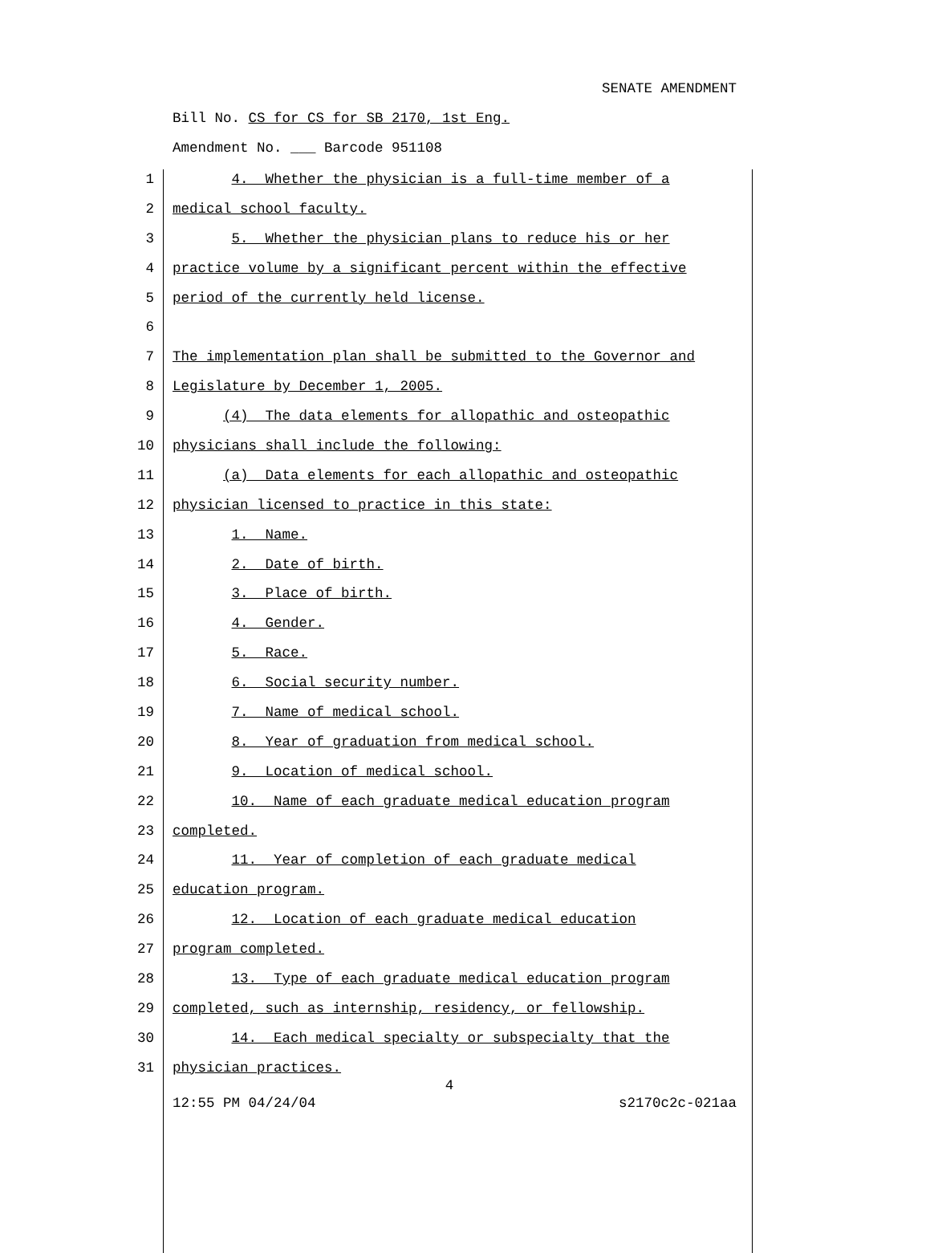SENATE AMENDMENT
Bill No. CS for CS for SB 2170, 1st Eng.
Amendment No. ___ Barcode 951108
1 4. Whether the physician is a full-time member of a
2 medical school faculty.
3 5. Whether the physician plans to reduce his or her
4 practice volume by a significant percent within the effective
5 period of the currently held license.
6
7 The implementation plan shall be submitted to the Governor and
8 Legislature by December 1, 2005.
9 (4) The data elements for allopathic and osteopathic
10 physicians shall include the following:
11 (a) Data elements for each allopathic and osteopathic
12 physician licensed to practice in this state:
13 1. Name.
14 2. Date of birth.
15 3. Place of birth.
16 4. Gender.
17 5. Race.
18 6. Social security number.
19 7. Name of medical school.
20 8. Year of graduation from medical school.
21 9. Location of medical school.
22 10. Name of each graduate medical education program
23 completed.
24 11. Year of completion of each graduate medical
25 education program.
26 12. Location of each graduate medical education
27 program completed.
28 13. Type of each graduate medical education program
29 completed, such as internship, residency, or fellowship.
30 14. Each medical specialty or subspecialty that the
31 physician practices.
4
12:55 PM 04/24/04 s2170c2c-021aa